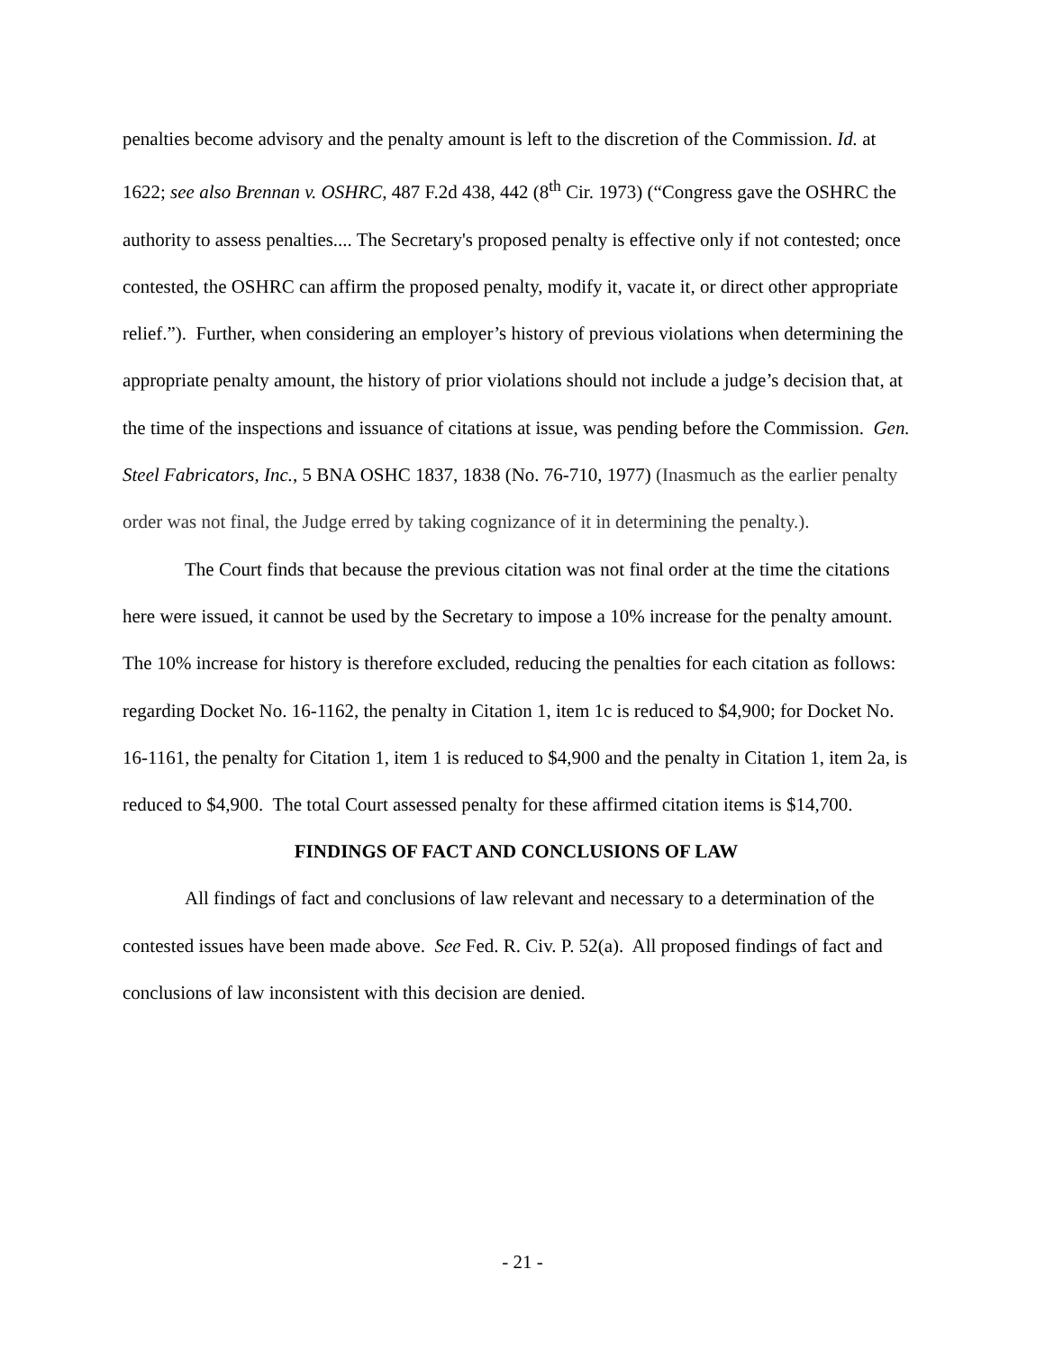penalties become advisory and the penalty amount is left to the discretion of the Commission. Id. at 1622; see also Brennan v. OSHRC, 487 F.2d 438, 442 (8<sup>th</sup> Cir. 1973) (“Congress gave the OSHRC the authority to assess penalties.... The Secretary's proposed penalty is effective only if not contested; once contested, the OSHRC can affirm the proposed penalty, modify it, vacate it, or direct other appropriate relief.”). Further, when considering an employer’s history of previous violations when determining the appropriate penalty amount, the history of prior violations should not include a judge’s decision that, at the time of the inspections and issuance of citations at issue, was pending before the Commission. Gen. Steel Fabricators, Inc., 5 BNA OSHC 1837, 1838 (No. 76-710, 1977) (Inasmuch as the earlier penalty order was not final, the Judge erred by taking cognizance of it in determining the penalty.).
The Court finds that because the previous citation was not final order at the time the citations here were issued, it cannot be used by the Secretary to impose a 10% increase for the penalty amount. The 10% increase for history is therefore excluded, reducing the penalties for each citation as follows: regarding Docket No. 16-1162, the penalty in Citation 1, item 1c is reduced to $4,900; for Docket No. 16-1161, the penalty for Citation 1, item 1 is reduced to $4,900 and the penalty in Citation 1, item 2a, is reduced to $4,900. The total Court assessed penalty for these affirmed citation items is $14,700.
FINDINGS OF FACT AND CONCLUSIONS OF LAW
All findings of fact and conclusions of law relevant and necessary to a determination of the contested issues have been made above. See Fed. R. Civ. P. 52(a). All proposed findings of fact and conclusions of law inconsistent with this decision are denied.
- 21 -